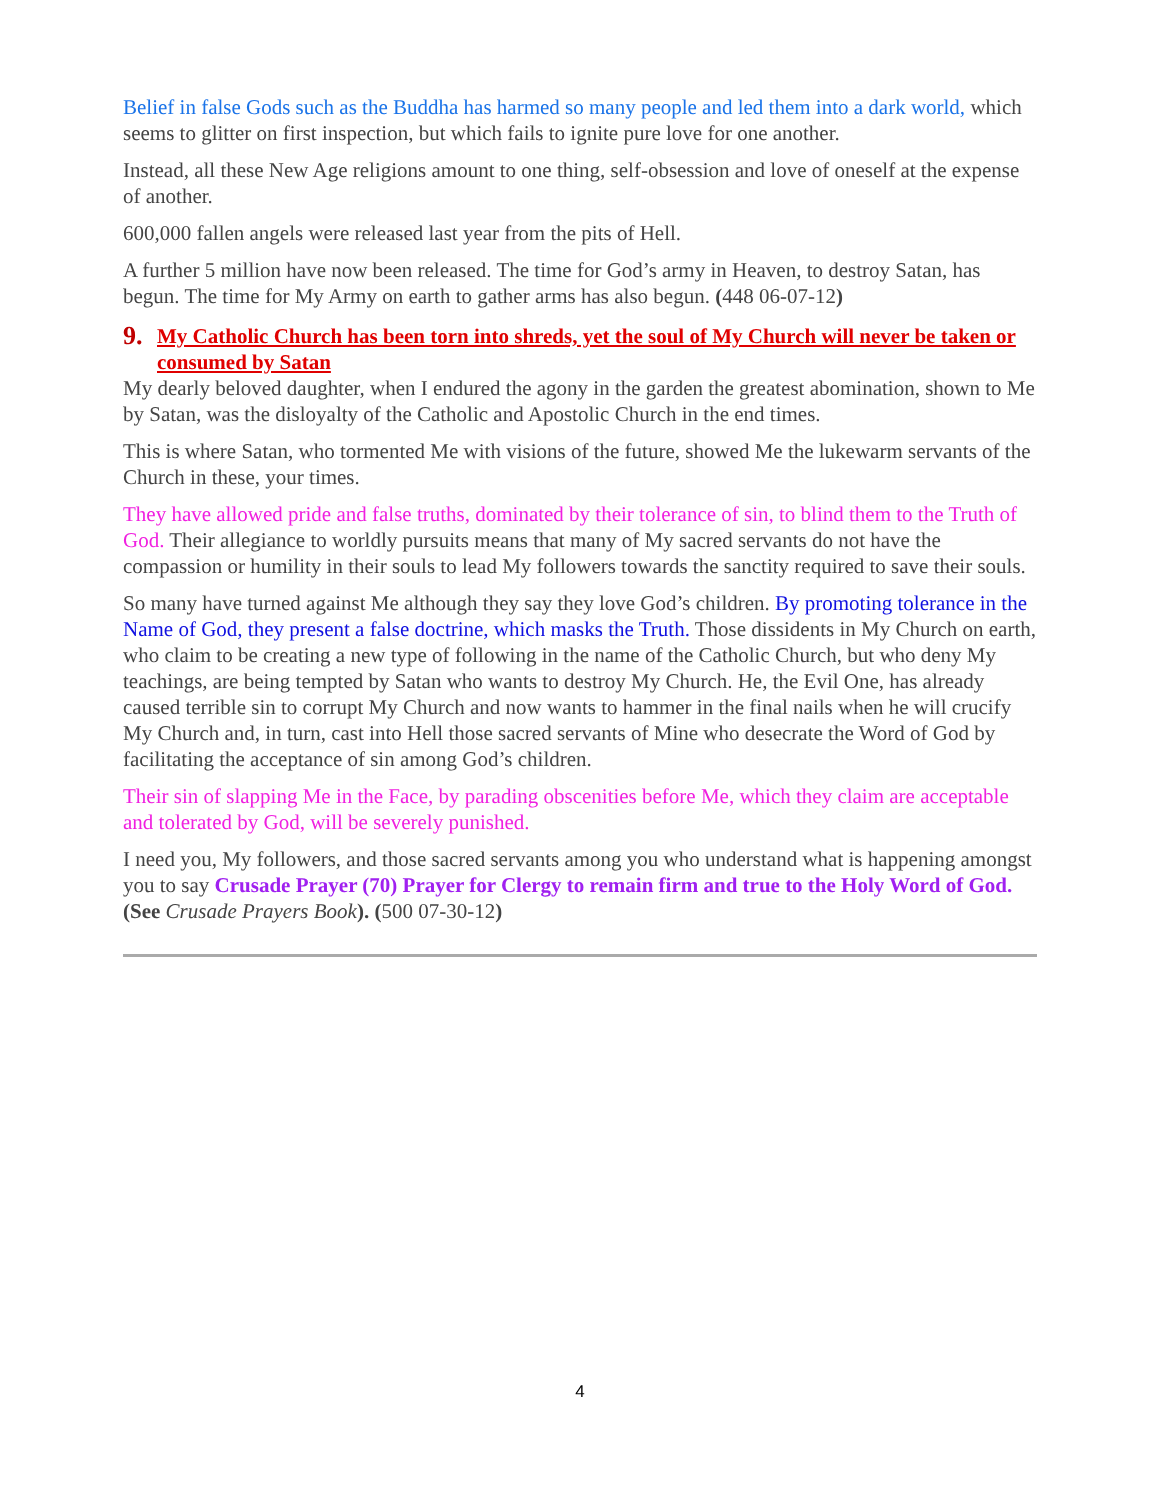Belief in false Gods such as the Buddha has harmed so many people and led them into a dark world, which seems to glitter on first inspection, but which fails to ignite pure love for one another.
Instead, all these New Age religions amount to one thing, self-obsession and love of oneself at the expense of another.
600,000 fallen angels were released last year from the pits of Hell.
A further 5 million have now been released. The time for God’s army in Heaven, to destroy Satan, has begun. The time for My Army on earth to gather arms has also begun. (448 06-07-12)
9. My Catholic Church has been torn into shreds, yet the soul of My Church will never be taken or consumed by Satan
My dearly beloved daughter, when I endured the agony in the garden the greatest abomination, shown to Me by Satan, was the disloyalty of the Catholic and Apostolic Church in the end times.
This is where Satan, who tormented Me with visions of the future, showed Me the lukewarm servants of the Church in these, your times.
They have allowed pride and false truths, dominated by their tolerance of sin, to blind them to the Truth of God. Their allegiance to worldly pursuits means that many of My sacred servants do not have the compassion or humility in their souls to lead My followers towards the sanctity required to save their souls.
So many have turned against Me although they say they love God’s children. By promoting tolerance in the Name of God, they present a false doctrine, which masks the Truth. Those dissidents in My Church on earth, who claim to be creating a new type of following in the name of the Catholic Church, but who deny My teachings, are being tempted by Satan who wants to destroy My Church. He, the Evil One, has already caused terrible sin to corrupt My Church and now wants to hammer in the final nails when he will crucify My Church and, in turn, cast into Hell those sacred servants of Mine who desecrate the Word of God by facilitating the acceptance of sin among God’s children.
Their sin of slapping Me in the Face, by parading obscenities before Me, which they claim are acceptable and tolerated by God, will be severely punished.
I need you, My followers, and those sacred servants among you who understand what is happening amongst you to say Crusade Prayer (70) Prayer for Clergy to remain firm and true to the Holy Word of God. (See Crusade Prayers Book). (500 07-30-12)
4